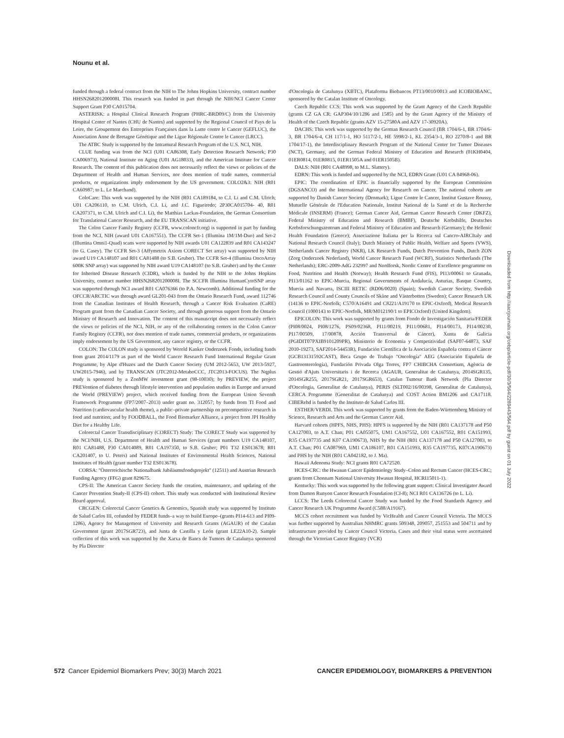Nounu et al.
funded through a federal contract from the NIH to The Johns Hopkins University, contract number HHSN268201200008I. This research was funded in part through the NIH/NCI Cancer Center Support Grant P30 CA015704.
ASTERISK: a Hospital Clinical Research Program (PHRC-BRD09/C) from the University Hospital Center of Nantes (CHU de Nantes) and supported by the Regional Council of Pays de la Loire, the Groupement des Entreprises Françaises dans la Lutte contre le Cancer (GEFLUC), the Association Anne de Bretagne Génétique and the Ligue Régionale Contre le Cancer (LRCC).
The ATBC Study is supported by the Intramural Research Program of the U.S. NCI, NIH.
CLUE funding was from the NCI (U01 CA86308, Early Detection Research Network; P30 CA006973), National Institute on Aging (U01 AG18033), and the American Institute for Cancer Research. The content of this publication does not necessarily reflect the views or policies of the Department of Health and Human Services, nor does mention of trade names, commercial products, or organizations imply endorsement by the US government. COLO2&3: NIH (R01 CA60987; to L. Le Marchand).
ColoCare: This work was supported by the NIH (R01 CA189184, to C.I. Li and C.M. Ulrich; U01 CA206110, to C.M. Ulrich, C.I. Li, and J.C. Figueiredo; 2P30CA015704- 40, R01 CA207371, to C.M. Ulrich and C.I. Li), the Matthias Lackas-Foundation, the German Consortium for Translational Cancer Research, and the EU TRANSCAN initiative.
The Colon Cancer Family Registry (CCFR, www.coloncfr.org) is supported in part by funding from the NCI, NIH (award U01 CA167551). The CCFR Set-1 (Illumina 1M/1M-Duo) and Set-2 (Illumina Omni1-Quad) scans were supported by NIH awards U01 CA122839 and R01 CA143247 (to G. Casey). The CCFR Set-3 (Affymetrix Axiom CORECT Set array) was supported by NIH award U19 CA148107 and R01 CA81488 (to S.B. Gruber). The CCFR Set-4 (Illumina OncoArray 600K SNP array) was supported by NIH award U19 CA148107 (to S.B. Gruber) and by the Center for Inherited Disease Research (CIDR), which is funded by the NIH to the Johns Hopkins University, contract number HHSN268201200008I. The SCCFR Illumina HumanCytoSNP array was supported through NCI award R01 CA076366 (to P.A. Newcomb). Additional funding for the OFCCR/ARCTIC was through award GL201-043 from the Ontario Research Fund, award 112746 from the Canadian Institutes of Health Research, through a Cancer Risk Evaluation (CaRE) Program grant from the Canadian Cancer Society, and through generous support from the Ontario Ministry of Research and Innovation. The content of this manuscript does not necessarily reflect the views or policies of the NCI, NIH, or any of the collaborating centers in the Colon Cancer Family Registry (CCFR), nor does mention of trade names, commercial products, or organizations imply endorsement by the US Government, any cancer registry, or the CCFR.
COLON: The COLON study is sponsored by Wereld Kanker Onderzoek Fonds, including funds from grant 2014/1179 as part of the World Cancer Research Fund International Regular Grant Programme, by Alpe d'Huzes and the Dutch Cancer Society (UM 2012-5653, UW 2013-5927, UW2015-7946), and by TRANSCAN (JTC2012-MetaboCCC, JTC2013-FOCUS). The Nqplus study is sponsored by a ZonMW investment grant (98-10030); by PREVIEW, the project PREVention of diabetes through lifestyle intervention and population studies in Europe and around the World (PREVIEW) project, which received funding from the European Union Seventh Framework Programme (FP7/2007–2013) under grant no. 312057; by funds from TI Food and Nutrition (cardiovascular health theme), a public–private partnership on precompetitive research in food and nutrition; and by FOODBALL, the Food Biomarker Alliance, a project from JPI Healthy Diet for a Healthy Life.
Colorectal Cancer Transdisciplinary (CORECT) Study: The CORECT Study was supported by the NCI/NIH, U.S. Department of Health and Human Services (grant numbers U19 CA148107, R01 CA81488, P30 CA014089, R01 CA197350, to S.B. Gruber; P01 T32 ES013678; R01 CA201407, to U. Peters) and National Institutes of Environmental Health Sciences, National Institutes of Health (grant number T32 ES013678).
CORSA: "Österreichische Nationalbank Jubiläumsfondsprojekt" (12511) and Austrian Research Funding Agency (FFG) grant 829675.
CPS-II: The American Cancer Society funds the creation, maintenance, and updating of the Cancer Prevention Study-II (CPS-II) cohort. This study was conducted with Institutional Review Board approval.
CRCGEN: Colorectal Cancer Genetics & Genomics, Spanish study was supported by Instituto de Salud Carlos III, cofunded by FEDER funds–a way to build Europe–(grants PI14-613 and PI09-1286), Agency for Management of University and Research Grants (AGAUR) of the Catalan Government (grant 2017SGR723), and Junta de Castilla y León (grant LE22A10-2). Sample collection of this work was supported by the Xarxa de Bancs de Tumors de Catalunya sponsored by Pla Director
d'Oncología de Catalunya (XBTC), Plataforma Biobancos PT13/0010/0013 and ICOBIOBANC, sponsored by the Catalan Institute of Oncology.
Czech Republic CCS: This work was supported by the Grant Agency of the Czech Republic (grants CZ GA CR: GAP304/10/1286 and 1585) and by the Grant Agency of the Ministry of Health of the Czech Republic (grants AZV 15-27580A and AZV 17-30920A).
DACHS: This work was supported by the German Research Council (BR 1704/6-1, BR 1704/6-3, BR 1704/6-4, CH 117/1-1, HO 5117/2-1, HE 5998/2-1, KL 2354/3-1, RO 2270/8-1 and BR 1704/17-1), the Interdisciplinary Research Program of the National Center for Tumor Diseases (NCT), Germany, and the German Federal Ministry of Education and Research (01KH0404, 01ER0814, 01ER0815, 01ER1505A and 01ER1505B).
DALS: NIH (R01 CA48998, to M.L. Slattery).
EDRN: This work is funded and supported by the NCI, EDRN Grant (U01 CA 84968-06).
EPIC: The coordination of EPIC is financially supported by the European Commission (DGSANCO) and the International Agency for Research on Cancer. The national cohorts are supported by Danish Cancer Society (Denmark); Ligue Contre le Cancer, Institut Gustave Roussy, Mutuelle Générale de l'Education Nationale, Institut National de la Santé et de la Recherche Médicale (INSERM) (France); German Cancer Aid, German Cancer Research Center (DKFZ), Federal Ministry of Education and Research (BMBF), Deutsche Krebshilfe, Deutsches Krebsforschungszentrum and Federal Ministry of Education and Research (Germany); the Hellenic Health Foundation (Greece); Associazione Italiana per la Ricerca sul Cancro-AIRCItaly and National Research Council (Italy); Dutch Ministry of Public Health, Welfare and Sports (VWS), Netherlands Cancer Registry (NKR), LK Research Funds, Dutch Prevention Funds, Dutch ZON (Zorg Onderzoek Nederland), World Cancer Research Fund (WCRF), Statistics Netherlands (The Netherlands); ERC-2009-AdG 232997 and Nordforsk, Nordic Centre of Excellence programme on Food, Nutrition and Health (Norway); Health Research Fund (FIS), PI13/00061 to Granada, PI13/01162 to EPIC-Murcia, Regional Governments of Andalucía, Asturias, Basque Country, Murcia and Navarra, ISCIII RETIC (RD06/0020) (Spain); Swedish Cancer Society, Swedish Research Council and County Councils of Skåne and Västerbotten (Sweden); Cancer Research UK (14136 to EPIC-Norfolk; C570/A16491 and C8221/A19170 to EPIC-Oxford), Medical Research Council (1000143 to EPIC-Norfolk, MR/M012190/1 to EPICOxford) (United Kingdom).
EPICOLON: This work was supported by grants from Fondo de Investigación Sanitaria/FEDER (PI08/0024, PI08/1276, PS09/02368, PI11/00219, PI11/00681, PI14/00173, PI14/00230, PI17/00509, 17/00878, Acción Transversal de Cáncer), Xunta de Galicia (PGIDIT07PXIB9101209PR), Ministerio de Economia y Competitividad (SAF07-64873, SAF 2010-19273, SAF2014-54453R), Fundación Científica de la Asociación Española contra el Cáncer (GCB13131592CAST), Beca Grupo de Trabajo "Oncología" AEG (Asociación Española de Gastroenterología), Fundación Privada Olga Torres, FP7 CHIBCHA Consortium, Agència de Gestió d'Ajuts Universitaris i de Recerca (AGAUR, Generalitat de Catalunya, 2014SGR135, 2014SGR255, 2017SGR21, 2017SGR653), Catalan Tumour Bank Network (Pla Director d'Oncologia, Generalitat de Catalunya), PERIS (SLT002/16/00398, Generalitat de Catalunya), CERCA Programme (Generalitat de Catalunya) and COST Action BM1206 and CA17118. CIBERehd is funded by the Instituto de Salud Carlos III.
ESTHER/VERDI. This work was supported by grants from the Baden-Württemberg Ministry of Science, Research and Arts and the German Cancer Aid.
Harvard cohorts (HPFS, NHS, PHS): HPFS is supported by the NIH (R01 CA137178 and P50 CA127003, to A.T. Chan; P01 CA055075, UM1 CA167552, U01 CA167552, R01 CA151993, R35 CA197735 and K07 CA190673), NHS by the NIH (R01 CA137178 and P50 CA127003, to A.T. Chan; P01 CA087969, UM1 CA186107, R01 CA151993, R35 CA197735, K07CA190673) and PHS by the NIH (R01 CA042182, to J. Ma).
Hawaii Adenoma Study: NCI grants R01 CA72520.
HCES-CRC: the Hwasun Cancer Epidemiology Study–Colon and Rectum Cancer (HCES-CRC; grants from Chonnam National University Hwasun Hospital, HCRI15011-1).
Kentucky: This work was supported by the following grant support: Clinical Investigator Award from Damon Runyon Cancer Research Foundation (CI-8); NCI R01 CA136726 (to L. Li).
LCCS: The Leeds Colorectal Cancer Study was funded by the Food Standards Agency and Cancer Research UK Programme Award (C588/A19167).
MCCS cohort recruitment was funded by VicHealth and Cancer Council Victoria. The MCCS was further supported by Australian NHMRC grants 509348, 209057, 251553 and 504711 and by infrastructure provided by Cancer Council Victoria. Cases and their vital status were ascertained through the Victorian Cancer Registry (VCR)
Downloaded from http://aacrjournals.org/cebp/article-pdf/30/3/564/2289443/564.pdf by guest on 01 July 2022
572 Cancer Epidemiol Biomarkers Prev; 30(3) March 2021 CANCER EPIDEMIOLOGY, BIOMARKERS & PREVENTION